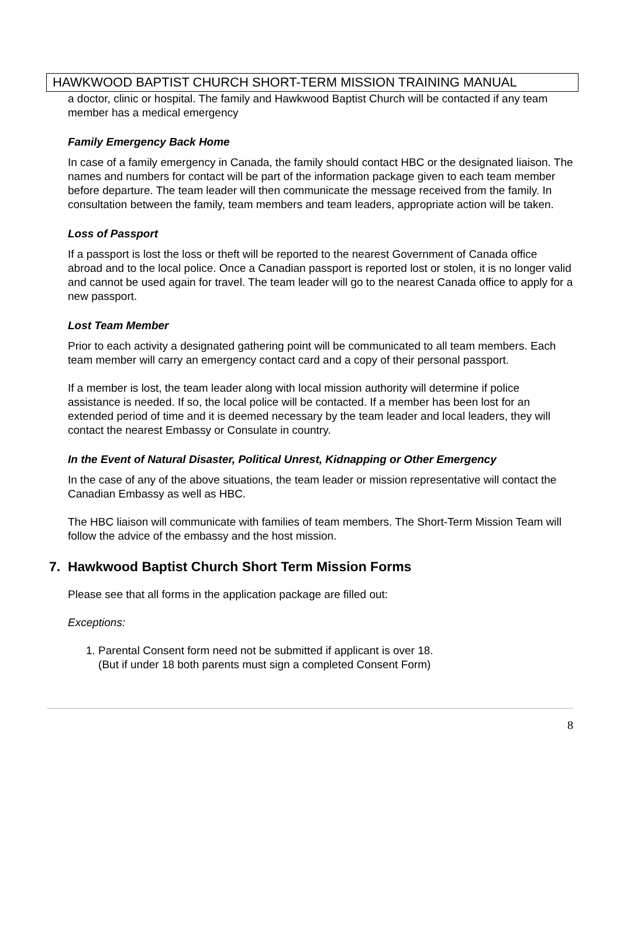HAWKWOOD BAPTIST CHURCH SHORT-TERM MISSION TRAINING MANUAL
a doctor, clinic or hospital. The family and Hawkwood Baptist Church will be contacted if any team member has a medical emergency
Family Emergency Back Home
In case of a family emergency in Canada, the family should contact HBC or the designated liaison. The names and numbers for contact will be part of the information package given to each team member before departure. The team leader will then communicate the message received from the family. In consultation between the family, team members and team leaders, appropriate action will be taken.
Loss of Passport
If a passport is lost the loss or theft will be reported to the nearest Government of Canada office abroad and to the local police. Once a Canadian passport is reported lost or stolen, it is no longer valid and cannot be used again for travel. The team leader will go to the nearest Canada office to apply for a new passport.
Lost Team Member
Prior to each activity a designated gathering point will be communicated to all team members. Each team member will carry an emergency contact card and a copy of their personal passport.
If a member is lost, the team leader along with local mission authority will determine if police assistance is needed. If so, the local police will be contacted. If a member has been lost for an extended period of time and it is deemed necessary by the team leader and local leaders, they will contact the nearest Embassy or Consulate in country.
In the Event of Natural Disaster, Political Unrest, Kidnapping or Other Emergency
In the case of any of the above situations, the team leader or mission representative will contact the Canadian Embassy as well as HBC.
The HBC liaison will communicate with families of team members. The Short-Term Mission Team will follow the advice of the embassy and the host mission.
7. Hawkwood Baptist Church Short Term Mission Forms
Please see that all forms in the application package are filled out:
Exceptions:
1. Parental Consent form need not be submitted if applicant is over 18.
(But if under 18 both parents must sign a completed Consent Form)
8